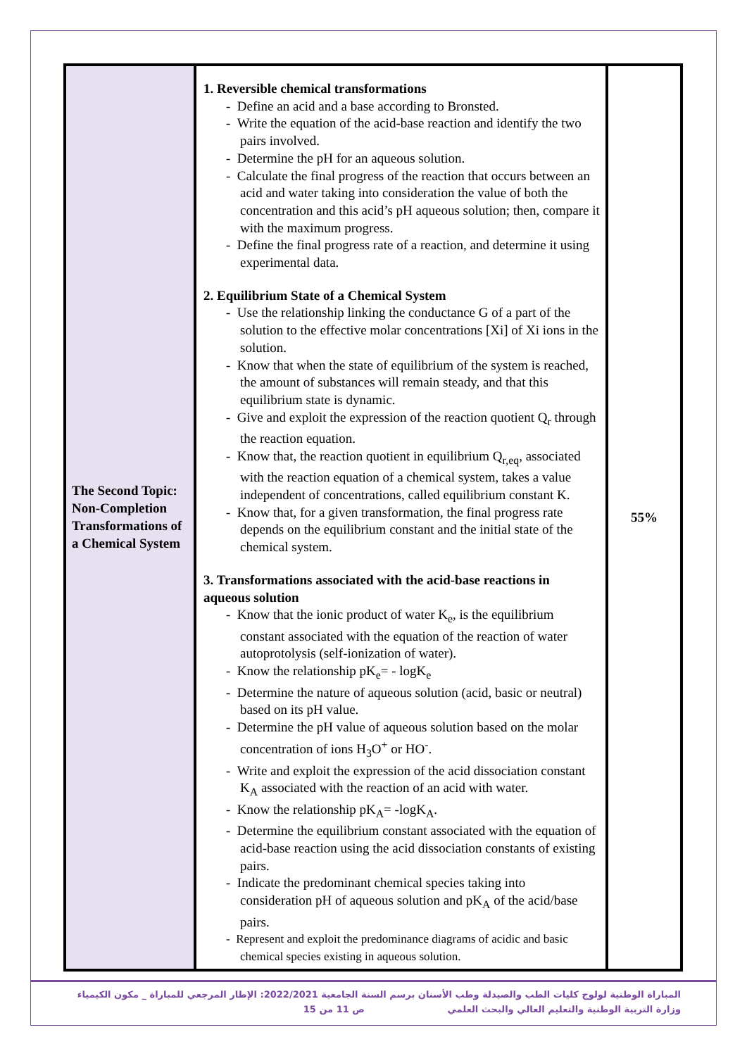| The Second Topic: Non-Completion Transformations of a Chemical System | 1. Reversible chemical transformations - Define an acid and a base according to Bronsted. - Write the equation of the acid-base reaction and identify the two pairs involved. - Determine the pH for an aqueous solution. - Calculate the final progress of the reaction that occurs between an acid and water taking into consideration the value of both the concentration and this acid’s pH aqueous solution; then, compare it with the maximum progress. - Define the final progress rate of a reaction, and determine it using experimental data. 2. Equilibrium State of a Chemical System - Use the relationship linking the conductance G of a part of the solution to the effective molar concentrations [Xi] of Xi ions in the solution. - Know that when the state of equilibrium of the system is reached, the amount of substances will remain steady, and that this equilibrium state is dynamic. - Give and exploit the expression of the reaction quotient Q<sub>r</sub> through the reaction equation. - Know that, the reaction quotient in equilibrium Q<sub>r,eq</sub>, associated with the reaction equation of a chemical system, takes a value independent of concentrations, called equilibrium constant K. - Know that, for a given transformation, the final progress rate depends on the equilibrium constant and the initial state of the chemical system. 3. Transformations associated with the acid-base reactions in aqueous solution - Know that the ionic product of water K<sub>e</sub>, is the equilibrium constant associated with the equation of the reaction of water autoprotolysis (self-ionization of water). - Know the relationship pK<sub>e</sub>= - logK<sub>e</sub> - Determine the nature of aqueous solution (acid, basic or neutral) based on its pH value. - Determine the pH value of aqueous solution based on the molar concentration of ions H<sub>3</sub>O<sup>+</sup> or HO<sup>-</sup>. - Write and exploit the expression of the acid dissociation constant K<sub>A</sub> associated with the reaction of an acid with water. - Know the relationship pK<sub>A</sub>= -logK<sub>A</sub>. - Determine the equilibrium constant associated with the equation of acid-base reaction using the acid dissociation constants of existing pairs. - Indicate the predominant chemical species taking into consideration pH of aqueous solution and pK<sub>A</sub> of the acid/base pairs. - Represent and exploit the predominance diagrams of acidic and basic chemical species existing in aqueous solution. | 55% |
المباراة الوطنية لولوج كليات الطب والصيدلة وطب الأسنان برسم السنة الجامعية 2022/2021: الإطار المرجعي للمباراة _ مكون الكيمياء
وزارة التربية الوطنية والتعليم العالي والبحث العلمي ص 11 من 15